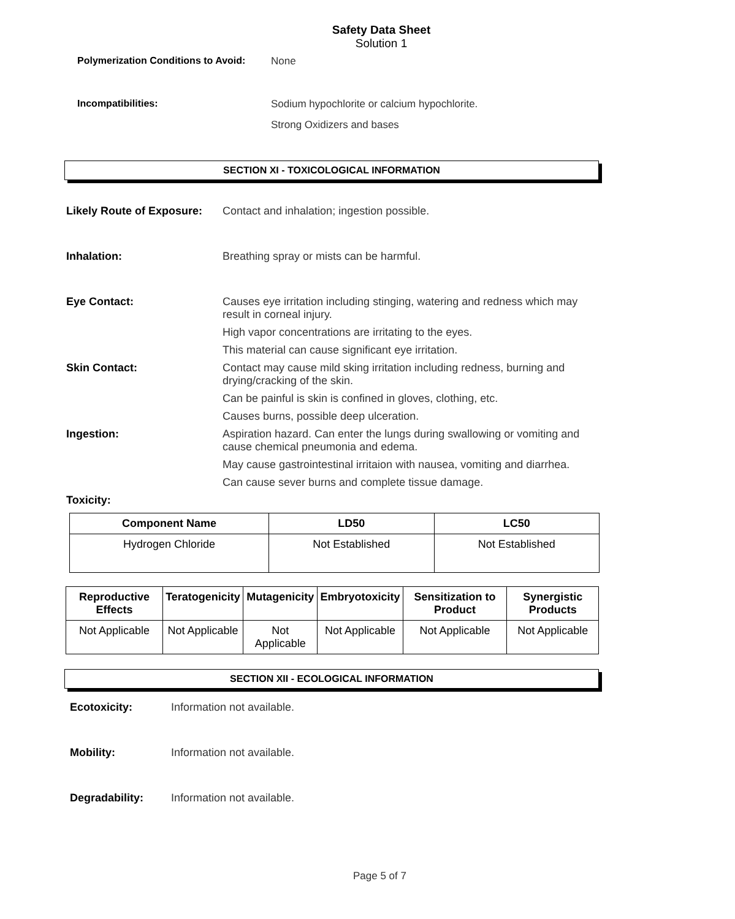Safety Data Sheet
Solution 1
Polymerization Conditions to Avoid:
None
Incompatibilities: Sodium hypochlorite or calcium hypochlorite.
Strong Oxidizers and bases
SECTION XI - TOXICOLOGICAL INFORMATION
Likely Route of Exposure:
Contact and inhalation; ingestion possible.
Inhalation: Breathing spray or mists can be harmful.
Eye Contact: Causes eye irritation including stinging, watering and redness which may result in corneal injury.
High vapor concentrations are irritating to the eyes.
This material can cause significant eye irritation.
Skin Contact: Contact may cause mild sking irritation including redness, burning and drying/cracking of the skin.
Can be painful is skin is confined in gloves, clothing, etc.
Causes burns, possible deep ulceration.
Ingestion: Aspiration hazard. Can enter the lungs during swallowing or vomiting and cause chemical pneumonia and edema.
May cause gastrointestinal irritaion with nausea, vomiting and diarrhea.
Can cause sever burns and complete tissue damage.
Toxicity:
| Component Name | LD50 | LC50 |
| --- | --- | --- |
| Hydrogen Chloride | Not Established | Not Established |
| Reproductive Effects | Teratogenicity | Mutagenicity | Embryotoxicity | Sensitization to Product | Synergistic Products |
| --- | --- | --- | --- | --- | --- |
| Not Applicable | Not Applicable | Not Applicable | Not Applicable | Not Applicable | Not Applicable |
SECTION XII - ECOLOGICAL INFORMATION
Ecotoxicity: Information not available.
Mobility: Information not available.
Degradability: Information not available.
Page 5 of 7